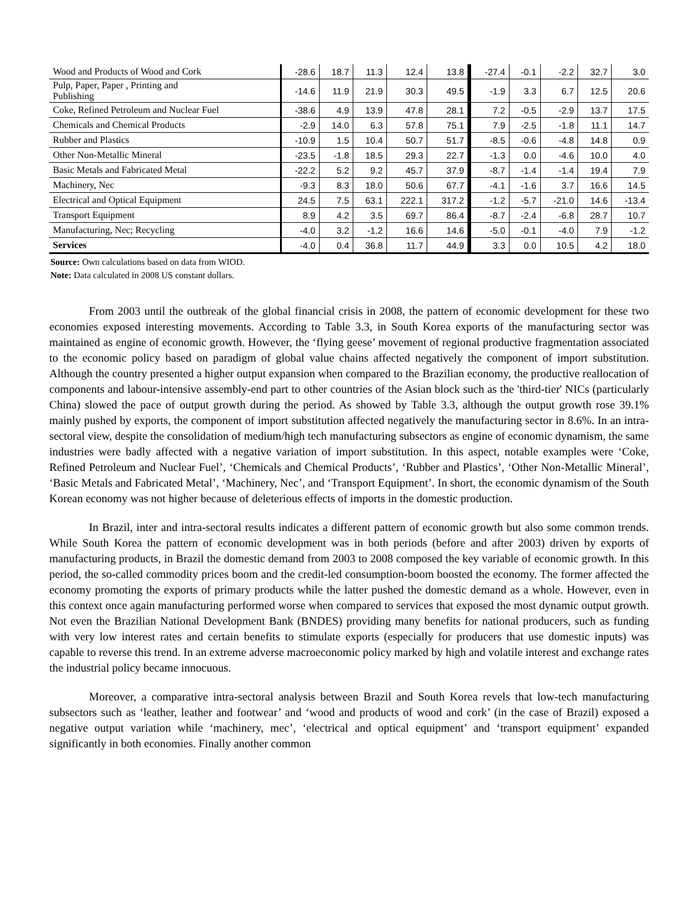| Wood and Products of Wood and Cork | -28.6 | 18.7 | 11.3 | 12.4 | 13.8 | -27.4 | -0.1 | -2.2 | 32.7 | 3.0 |
| Pulp, Paper, Paper , Printing and Publishing | -14.6 | 11.9 | 21.9 | 30.3 | 49.5 | -1.9 | 3.3 | 6.7 | 12.5 | 20.6 |
| Coke, Refined Petroleum and Nuclear Fuel | -38.6 | 4.9 | 13.9 | 47.8 | 28.1 | 7.2 | -0.5 | -2.9 | 13.7 | 17.5 |
| Chemicals and Chemical Products | -2.9 | 14.0 | 6.3 | 57.8 | 75.1 | 7.9 | -2.5 | -1.8 | 11.1 | 14.7 |
| Rubber and Plastics | -10.9 | 1.5 | 10.4 | 50.7 | 51.7 | -8.5 | -0.6 | -4.8 | 14.8 | 0.9 |
| Other Non-Metallic Mineral | -23.5 | -1.8 | 18.5 | 29.3 | 22.7 | -1.3 | 0.0 | -4.6 | 10.0 | 4.0 |
| Basic Metals and Fabricated Metal | -22.2 | 5.2 | 9.2 | 45.7 | 37.9 | -8.7 | -1.4 | -1.4 | 19.4 | 7.9 |
| Machinery, Nec | -9.3 | 8.3 | 18.0 | 50.6 | 67.7 | -4.1 | -1.6 | 3.7 | 16.6 | 14.5 |
| Electrical and Optical Equipment | 24.5 | 7.5 | 63.1 | 222.1 | 317.2 | -1.2 | -5.7 | -21.0 | 14.6 | -13.4 |
| Transport Equipment | 8.9 | 4.2 | 3.5 | 69.7 | 86.4 | -8.7 | -2.4 | -6.8 | 28.7 | 10.7 |
| Manufacturing, Nec; Recycling | -4.0 | 3.2 | -1.2 | 16.6 | 14.6 | -5.0 | -0.1 | -4.0 | 7.9 | -1.2 |
| Services | -4.0 | 0.4 | 36.8 | 11.7 | 44.9 | 3.3 | 0.0 | 10.5 | 4.2 | 18.0 |
Source: Own calculations based on data from WIOD.
Note: Data calculated in 2008 US constant dollars.
From 2003 until the outbreak of the global financial crisis in 2008, the pattern of economic development for these two economies exposed interesting movements. According to Table 3.3, in South Korea exports of the manufacturing sector was maintained as engine of economic growth. However, the ‘flying geese’ movement of regional productive fragmentation associated to the economic policy based on paradigm of global value chains affected negatively the component of import substitution. Although the country presented a higher output expansion when compared to the Brazilian economy, the productive reallocation of components and labour-intensive assembly-end part to other countries of the Asian block such as the 'third-tier' NICs (particularly China) slowed the pace of output growth during the period. As showed by Table 3.3, although the output growth rose 39.1% mainly pushed by exports, the component of import substitution affected negatively the manufacturing sector in 8.6%. In an intra-sectoral view, despite the consolidation of medium/high tech manufacturing subsectors as engine of economic dynamism, the same industries were badly affected with a negative variation of import substitution. In this aspect, notable examples were ‘Coke, Refined Petroleum and Nuclear Fuel’, ‘Chemicals and Chemical Products’, ‘Rubber and Plastics’, ‘Other Non-Metallic Mineral’, ‘Basic Metals and Fabricated Metal’, ‘Machinery, Nec’, and ‘Transport Equipment’. In short, the economic dynamism of the South Korean economy was not higher because of deleterious effects of imports in the domestic production.
In Brazil, inter and intra-sectoral results indicates a different pattern of economic growth but also some common trends. While South Korea the pattern of economic development was in both periods (before and after 2003) driven by exports of manufacturing products, in Brazil the domestic demand from 2003 to 2008 composed the key variable of economic growth. In this period, the so-called commodity prices boom and the credit-led consumption-boom boosted the economy. The former affected the economy promoting the exports of primary products while the latter pushed the domestic demand as a whole. However, even in this context once again manufacturing performed worse when compared to services that exposed the most dynamic output growth. Not even the Brazilian National Development Bank (BNDES) providing many benefits for national producers, such as funding with very low interest rates and certain benefits to stimulate exports (especially for producers that use domestic inputs) was capable to reverse this trend. In an extreme adverse macroeconomic policy marked by high and volatile interest and exchange rates the industrial policy became innocuous.
Moreover, a comparative intra-sectoral analysis between Brazil and South Korea revels that low-tech manufacturing subsectors such as ‘leather, leather and footwear’ and ‘wood and products of wood and cork’ (in the case of Brazil) exposed a negative output variation while ‘machinery, mec’, ‘electrical and optical equipment’ and ‘transport equipment’ expanded significantly in both economies. Finally another common